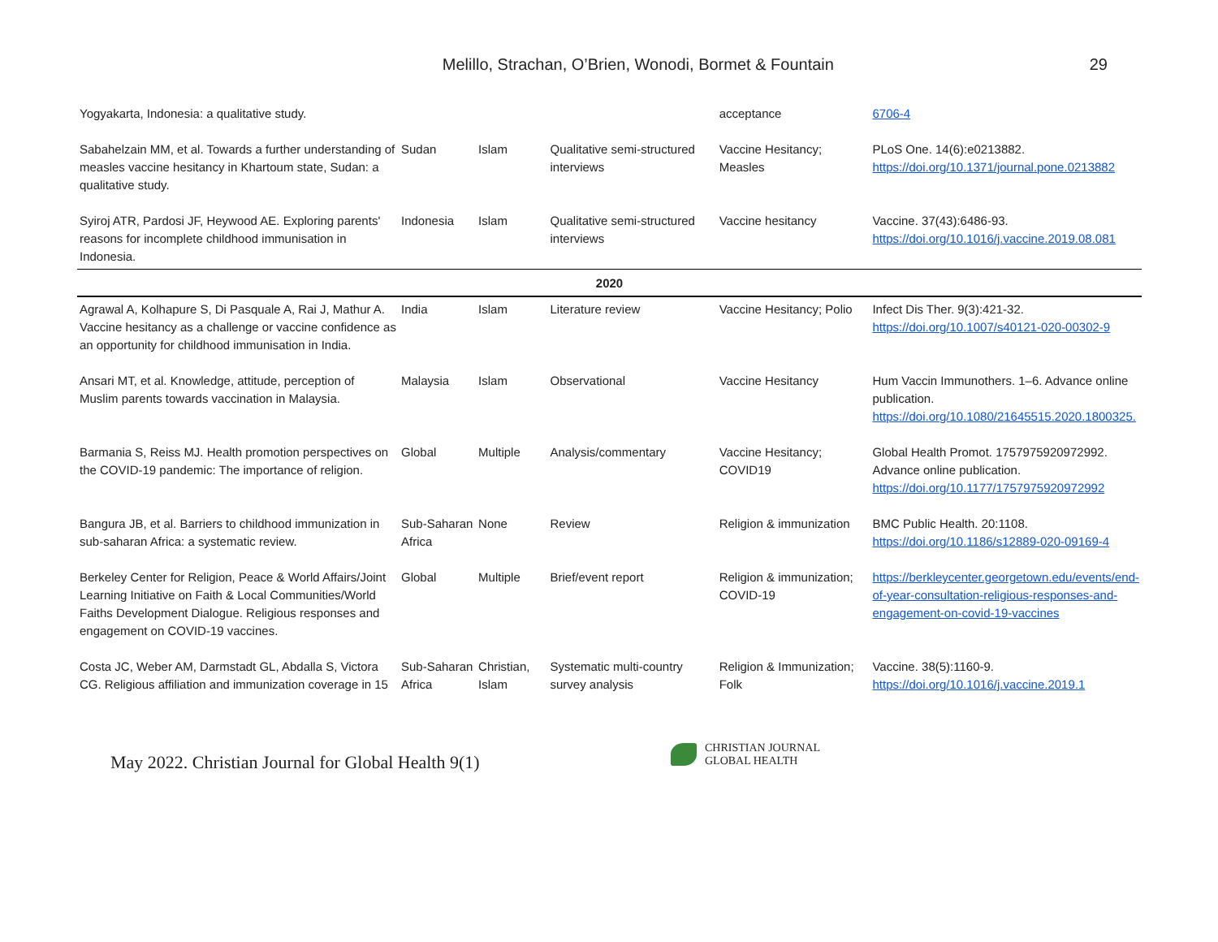Melillo, Strachan, O’Brien, Wonodi, Bormet & Fountain
29
| Yogyakarta, Indonesia: a qualitative study. | | | | acceptance | 6706-4 |
| Sabahelzain MM, et al. Towards a further understanding of measles vaccine hesitancy in Khartoum state, Sudan: a qualitative study. | Sudan | Islam | Qualitative semi-structured interviews | Vaccine Hesitancy; Measles | PLoS One. 14(6):e0213882. https://doi.org/10.1371/journal.pone.0213882 |
| Syiroj ATR, Pardosi JF, Heywood AE. Exploring parents' reasons for incomplete childhood immunisation in Indonesia. | Indonesia | Islam | Qualitative semi-structured interviews | Vaccine hesitancy | Vaccine. 37(43):6486-93. https://doi.org/10.1016/j.vaccine.2019.08.081 |
| 2020 | | | | | |
| Agrawal A, Kolhapure S, Di Pasquale A, Rai J, Mathur A. Vaccine hesitancy as a challenge or vaccine confidence as an opportunity for childhood immunisation in India. | India | Islam | Literature review | Vaccine Hesitancy; Polio | Infect Dis Ther. 9(3):421-32. https://doi.org/10.1007/s40121-020-00302-9 |
| Ansari MT, et al. Knowledge, attitude, perception of Muslim parents towards vaccination in Malaysia. | Malaysia | Islam | Observational | Vaccine Hesitancy | Hum Vaccin Immunothers. 1–6. Advance online publication. https://doi.org/10.1080/21645515.2020.1800325. |
| Barmania S, Reiss MJ. Health promotion perspectives on the COVID-19 pandemic: The importance of religion. | Global | Multiple | Analysis/commentary | Vaccine Hesitancy; COVID19 | Global Health Promot. 1757975920972992. Advance online publication. https://doi.org/10.1177/1757975920972992 |
| Bangura JB, et al. Barriers to childhood immunization in sub-saharan Africa: a systematic review. | Sub-Saharan Africa | None | Review | Religion & immunization | BMC Public Health. 20:1108. https://doi.org/10.1186/s12889-020-09169-4 |
| Berkeley Center for Religion, Peace & World Affairs/Joint Learning Initiative on Faith & Local Communities/World Faiths Development Dialogue. Religious responses and engagement on COVID-19 vaccines. | Global | Multiple | Brief/event report | Religion & immunization; COVID-19 | https://berkleycenter.georgetown.edu/events/end-of-year-consultation-religious-responses-and-engagement-on-covid-19-vaccines |
| Costa JC, Weber AM, Darmstadt GL, Abdalla S, Victora CG. Religious affiliation and immunization coverage in 15 | Sub-Saharan Africa | Christian, Islam | Systematic multi-country survey analysis | Religion & Immunization; Folk | Vaccine. 38(5):1160-9. https://doi.org/10.1016/j.vaccine.2019.1 |
May 2022. Christian Journal for Global Health 9(1)
CHRISTIAN JOURNAL
GLOBAL HEALTH